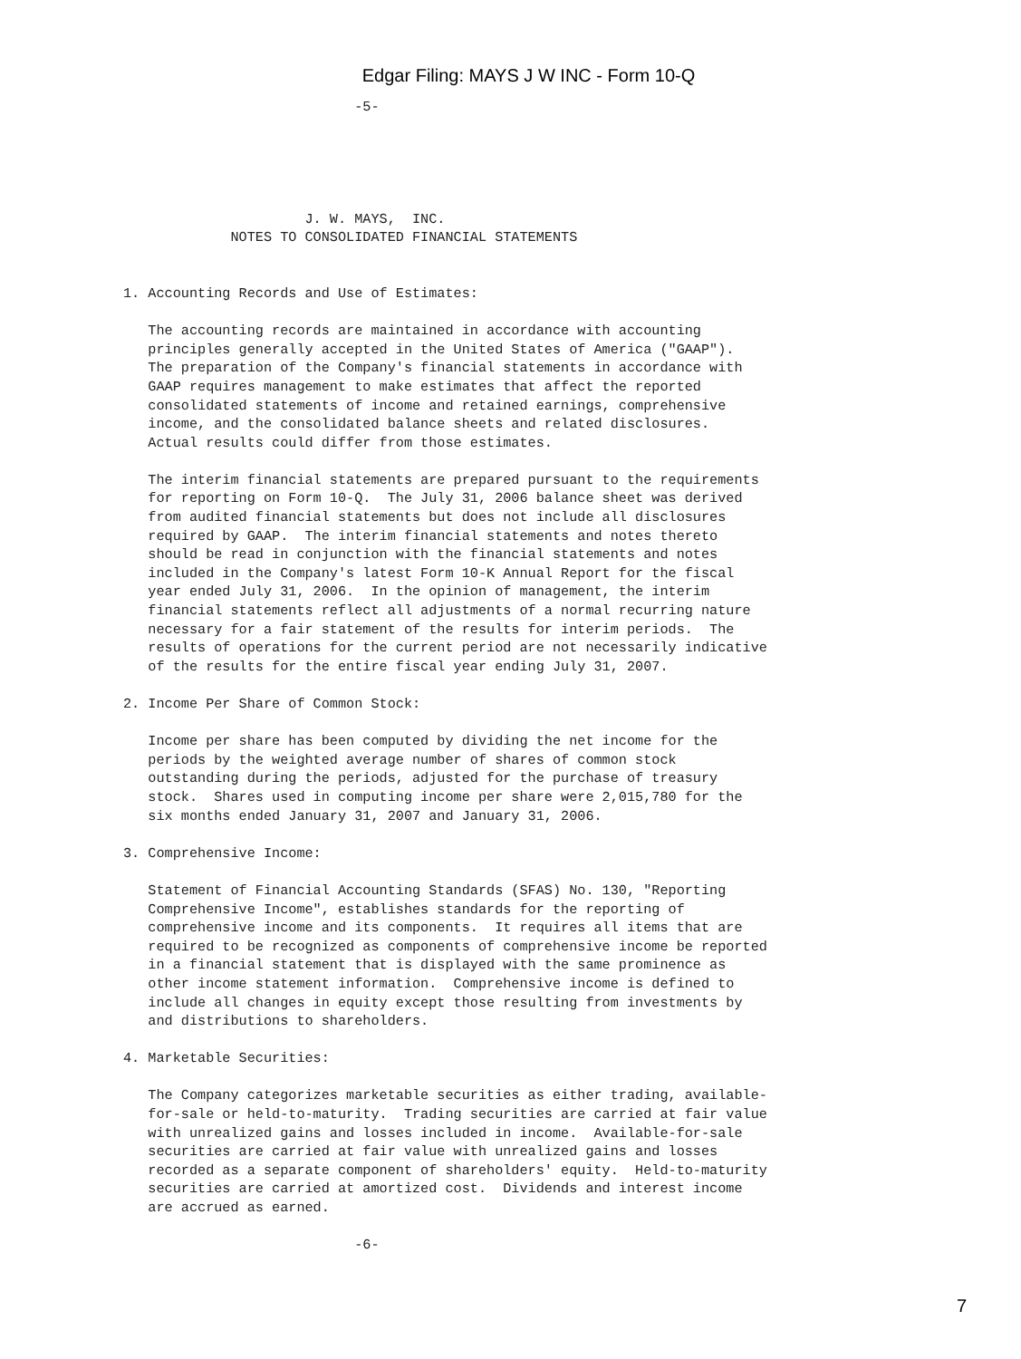Edgar Filing: MAYS J W INC - Form 10-Q
                            -5-





                      J. W. MAYS,  INC.
             NOTES TO CONSOLIDATED FINANCIAL STATEMENTS


1. Accounting Records and Use of Estimates:

   The accounting records are maintained in accordance with accounting
   principles generally accepted in the United States of America ("GAAP").
   The preparation of the Company's financial statements in accordance with
   GAAP requires management to make estimates that affect the reported
   consolidated statements of income and retained earnings, comprehensive
   income, and the consolidated balance sheets and related disclosures.
   Actual results could differ from those estimates.

   The interim financial statements are prepared pursuant to the requirements
   for reporting on Form 10-Q.  The July 31, 2006 balance sheet was derived
   from audited financial statements but does not include all disclosures
   required by GAAP.  The interim financial statements and notes thereto
   should be read in conjunction with the financial statements and notes
   included in the Company's latest Form 10-K Annual Report for the fiscal
   year ended July 31, 2006.  In the opinion of management, the interim
   financial statements reflect all adjustments of a normal recurring nature
   necessary for a fair statement of the results for interim periods.  The
   results of operations for the current period are not necessarily indicative
   of the results for the entire fiscal year ending July 31, 2007.

2. Income Per Share of Common Stock:

   Income per share has been computed by dividing the net income for the
   periods by the weighted average number of shares of common stock
   outstanding during the periods, adjusted for the purchase of treasury
   stock.  Shares used in computing income per share were 2,015,780 for the
   six months ended January 31, 2007 and January 31, 2006.

3. Comprehensive Income:

   Statement of Financial Accounting Standards (SFAS) No. 130, "Reporting
   Comprehensive Income", establishes standards for the reporting of
   comprehensive income and its components.  It requires all items that are
   required to be recognized as components of comprehensive income be reported
   in a financial statement that is displayed with the same prominence as
   other income statement information.  Comprehensive income is defined to
   include all changes in equity except those resulting from investments by
   and distributions to shareholders.

4. Marketable Securities:

   The Company categorizes marketable securities as either trading, available-
   for-sale or held-to-maturity.  Trading securities are carried at fair value
   with unrealized gains and losses included in income.  Available-for-sale
   securities are carried at fair value with unrealized gains and losses
   recorded as a separate component of shareholders' equity.  Held-to-maturity
   securities are carried at amortized cost.  Dividends and interest income
   are accrued as earned.

                            -6-
7